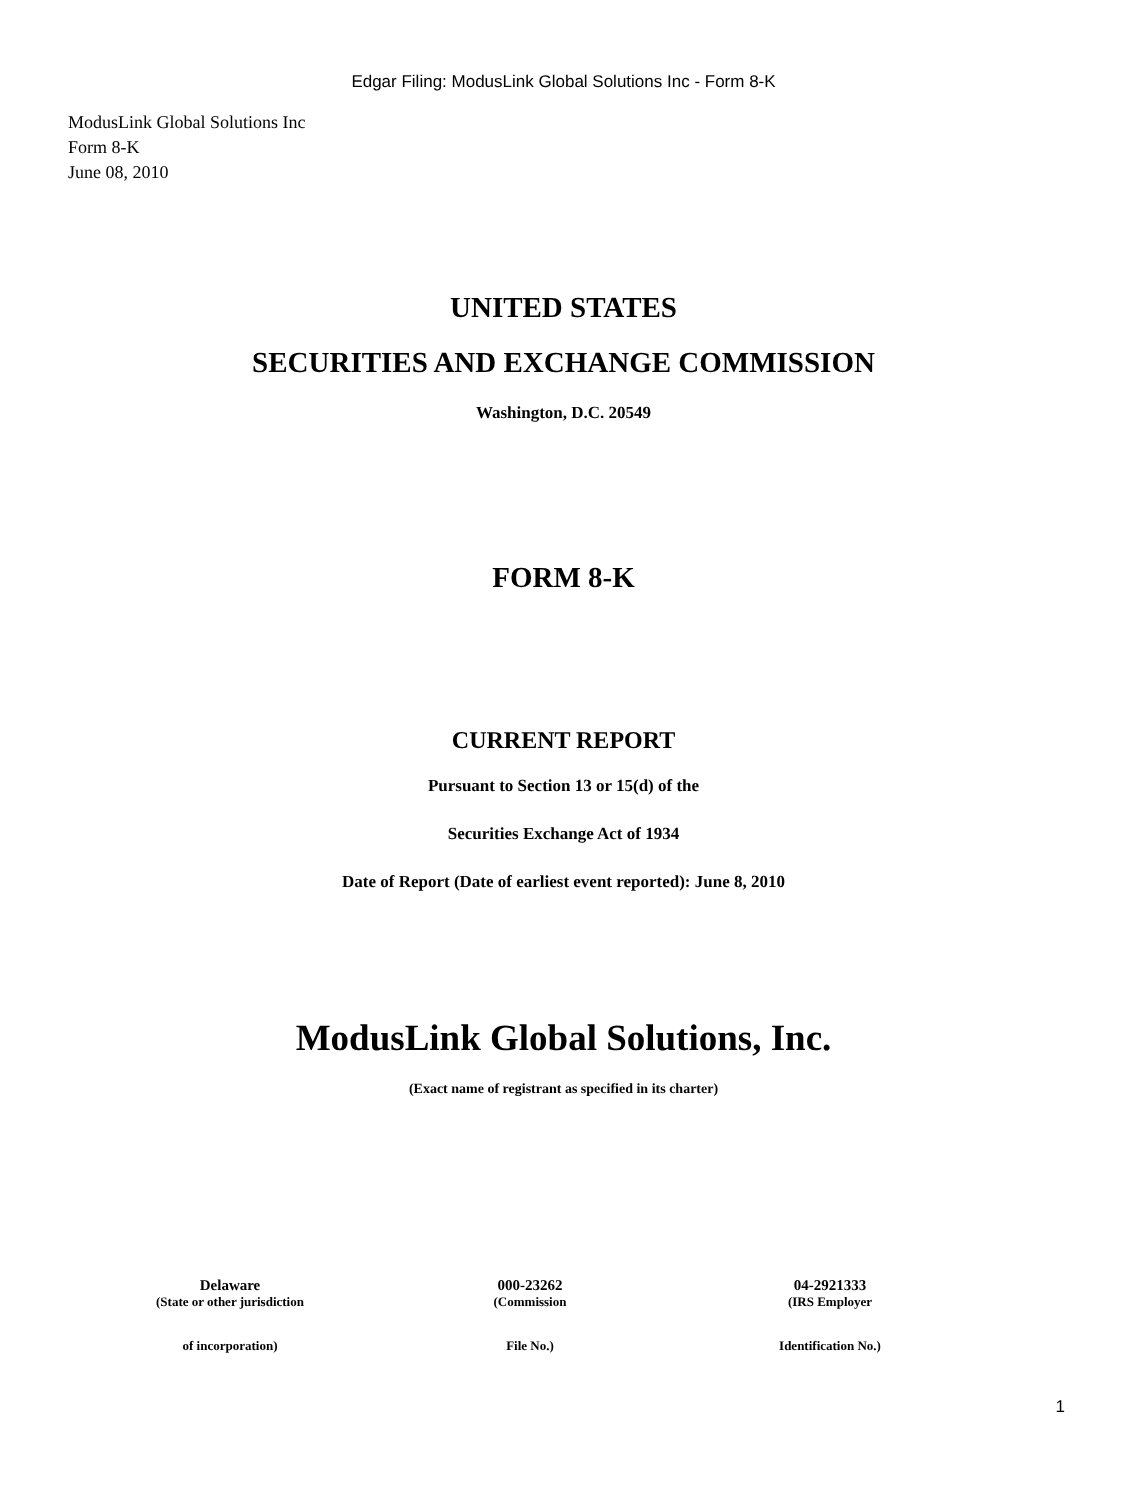Edgar Filing: ModusLink Global Solutions Inc - Form 8-K
ModusLink Global Solutions Inc
Form 8-K
June 08, 2010
UNITED STATES
SECURITIES AND EXCHANGE COMMISSION
Washington, D.C. 20549
FORM 8-K
CURRENT REPORT
Pursuant to Section 13 or 15(d) of the
Securities Exchange Act of 1934
Date of Report (Date of earliest event reported): June 8, 2010
ModusLink Global Solutions, Inc.
(Exact name of registrant as specified in its charter)
| Delaware | 000-23262 | 04-2921333 |
| (State or other jurisdiction | (Commission | (IRS Employer |
| of incorporation) | File No.) | Identification No.) |
1